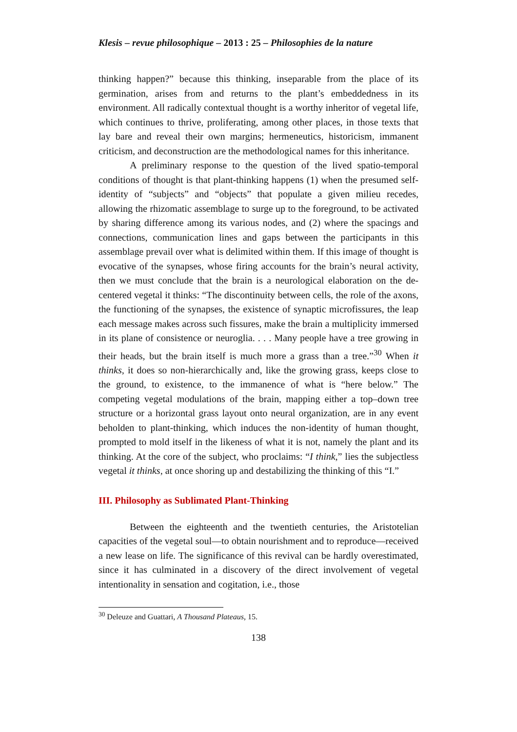Klesis – revue philosophique – 2013 : 25 – Philosophies de la nature
thinking happen?” because this thinking, inseparable from the place of its germination, arises from and returns to the plant’s embeddedness in its environment. All radically contextual thought is a worthy inheritor of vegetal life, which continues to thrive, proliferating, among other places, in those texts that lay bare and reveal their own margins; hermeneutics, historicism, immanent criticism, and deconstruction are the methodological names for this inheritance.
A preliminary response to the question of the lived spatio-temporal conditions of thought is that plant-thinking happens (1) when the presumed self-identity of “subjects” and “objects” that populate a given milieu recedes, allowing the rhizomatic assemblage to surge up to the foreground, to be activated by sharing difference among its various nodes, and (2) where the spacings and connections, communication lines and gaps between the participants in this assemblage prevail over what is delimited within them. If this image of thought is evocative of the synapses, whose firing accounts for the brain’s neural activity, then we must conclude that the brain is a neurological elaboration on the de-centered vegetal it thinks: “The discontinuity between cells, the role of the axons, the functioning of the synapses, the existence of synaptic microfissures, the leap each message makes across such fissures, make the brain a multiplicity immersed in its plane of consistence or neuroglia. . . . Many people have a tree growing in their heads, but the brain itself is much more a grass than a tree.”<sup>30</sup> When it thinks, it does so non-hierarchically and, like the growing grass, keeps close to the ground, to existence, to the immanence of what is “here below.” The competing vegetal modulations of the brain, mapping either a top–down tree structure or a horizontal grass layout onto neural organization, are in any event beholden to plant-thinking, which induces the non-identity of human thought, prompted to mold itself in the likeness of what it is not, namely the plant and its thinking. At the core of the subject, who proclaims: “I think,” lies the subjectless vegetal it thinks, at once shoring up and destabilizing the thinking of this “I.”
III. Philosophy as Sublimated Plant-Thinking
Between the eighteenth and the twentieth centuries, the Aristotelian capacities of the vegetal soul—to obtain nourishment and to reproduce—received a new lease on life. The significance of this revival can be hardly overestimated, since it has culminated in a discovery of the direct involvement of vegetal intentionality in sensation and cogitation, i.e., those
<sup>30</sup> Deleuze and Guattari, A Thousand Plateaus, 15.
138